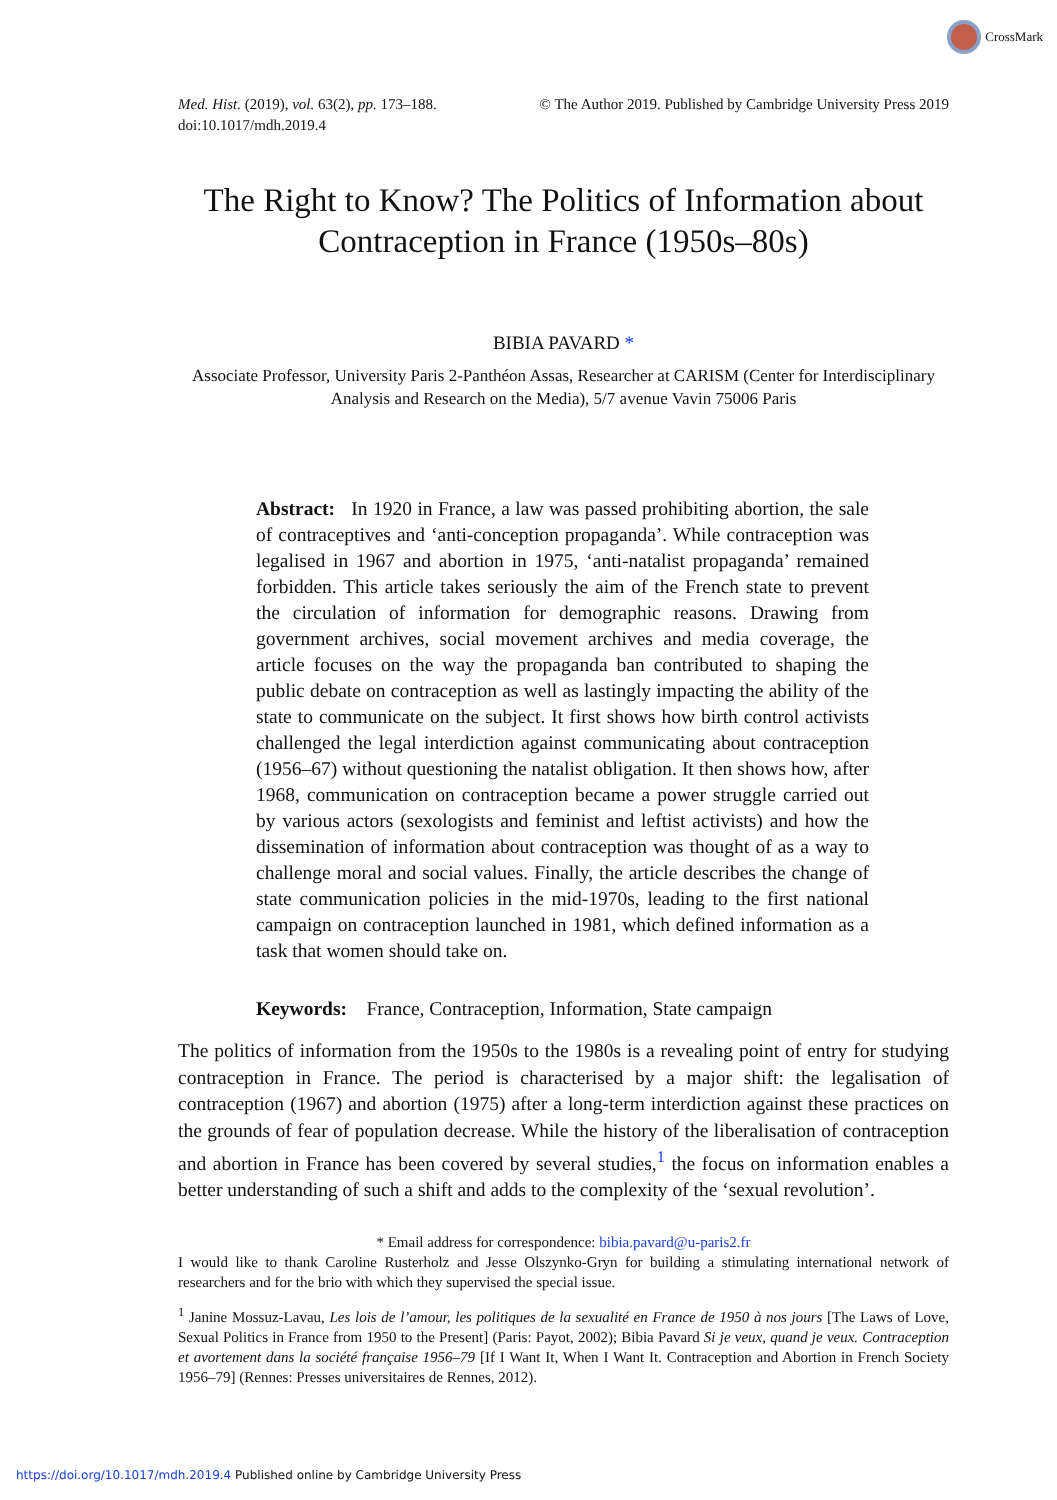CrossMark
Med. Hist. (2019), vol. 63(2), pp. 173–188.
doi:10.1017/mdh.2019.4
© The Author 2019. Published by Cambridge University Press 2019
The Right to Know? The Politics of Information about Contraception in France (1950s–80s)
BIBIA PAVARD *
Associate Professor, University Paris 2-Panthéon Assas, Researcher at CARISM (Center for Interdisciplinary Analysis and Research on the Media), 5/7 avenue Vavin 75006 Paris
Abstract: In 1920 in France, a law was passed prohibiting abortion, the sale of contraceptives and ‘anti-conception propaganda’. While contraception was legalised in 1967 and abortion in 1975, ‘anti-natalist propaganda’ remained forbidden. This article takes seriously the aim of the French state to prevent the circulation of information for demographic reasons. Drawing from government archives, social movement archives and media coverage, the article focuses on the way the propaganda ban contributed to shaping the public debate on contraception as well as lastingly impacting the ability of the state to communicate on the subject. It first shows how birth control activists challenged the legal interdiction against communicating about contraception (1956–67) without questioning the natalist obligation. It then shows how, after 1968, communication on contraception became a power struggle carried out by various actors (sexologists and feminist and leftist activists) and how the dissemination of information about contraception was thought of as a way to challenge moral and social values. Finally, the article describes the change of state communication policies in the mid-1970s, leading to the first national campaign on contraception launched in 1981, which defined information as a task that women should take on.
Keywords: France, Contraception, Information, State campaign
The politics of information from the 1950s to the 1980s is a revealing point of entry for studying contraception in France. The period is characterised by a major shift: the legalisation of contraception (1967) and abortion (1975) after a long-term interdiction against these practices on the grounds of fear of population decrease. While the history of the liberalisation of contraception and abortion in France has been covered by several studies,<sup>1</sup> the focus on information enables a better understanding of such a shift and adds to the complexity of the ‘sexual revolution’.
* Email address for correspondence: bibia.pavard@u-paris2.fr
I would like to thank Caroline Rusterholz and Jesse Olszynko-Gryn for building a stimulating international network of researchers and for the brio with which they supervised the special issue.
<sup>1</sup> Janine Mossuz-Lavau, Les lois de l’amour, les politiques de la sexualité en France de 1950 à nos jours [The Laws of Love, Sexual Politics in France from 1950 to the Present] (Paris: Payot, 2002); Bibia Pavard Si je veux, quand je veux. Contraception et avortement dans la société française 1956–79 [If I Want It, When I Want It. Contraception and Abortion in French Society 1956–79] (Rennes: Presses universitaires de Rennes, 2012).
https://doi.org/10.1017/mdh.2019.4 Published online by Cambridge University Press